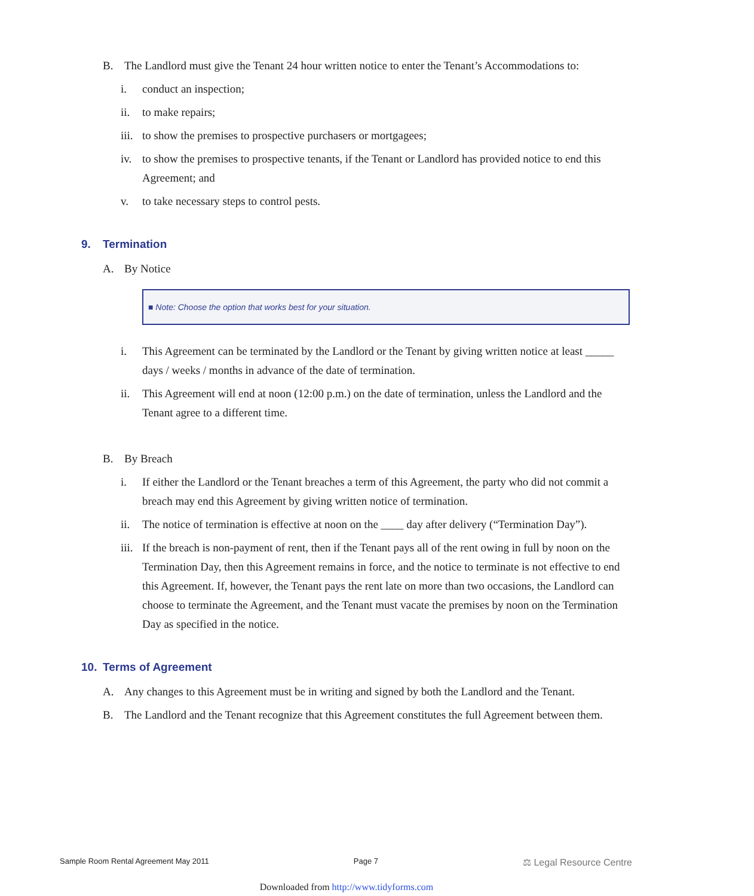B. The Landlord must give the Tenant 24 hour written notice to enter the Tenant’s Accommodations to:
i. conduct an inspection;
ii. to make repairs;
iii. to show the premises to prospective purchasers or mortgagees;
iv. to show the premises to prospective tenants, if the Tenant or Landlord has provided notice to end this Agreement; and
v. to take necessary steps to control pests.
9. Termination
A. By Notice
■ Note: Choose the option that works best for your situation.
i. This Agreement can be terminated by the Landlord or the Tenant by giving written notice at least _____ days / weeks / months in advance of the date of termination.
ii. This Agreement will end at noon (12:00 p.m.) on the date of termination, unless the Landlord and the Tenant agree to a different time.
B. By Breach
i. If either the Landlord or the Tenant breaches a term of this Agreement, the party who did not commit a breach may end this Agreement by giving written notice of termination.
ii. The notice of termination is effective at noon on the ____ day after delivery (“Termination Day”).
iii. If the breach is non-payment of rent, then if the Tenant pays all of the rent owing in full by noon on the Termination Day, then this Agreement remains in force, and the notice to terminate is not effective to end this Agreement. If, however, the Tenant pays the rent late on more than two occasions, the Landlord can choose to terminate the Agreement, and the Tenant must vacate the premises by noon on the Termination Day as specified in the notice.
10. Terms of Agreement
A. Any changes to this Agreement must be in writing and signed by both the Landlord and the Tenant.
B. The Landlord and the Tenant recognize that this Agreement constitutes the full Agreement between them.
Sample Room Rental Agreement May 2011 Page 7 ⚖ Legal Resource Centre
Downloaded from http://www.tidyforms.com